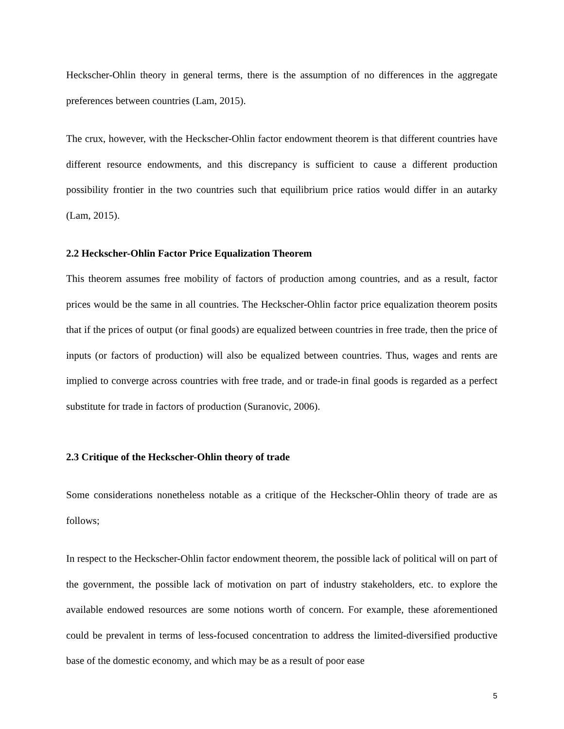Heckscher-Ohlin theory in general terms, there is the assumption of no differences in the aggregate preferences between countries (Lam, 2015).
The crux, however, with the Heckscher-Ohlin factor endowment theorem is that different countries have different resource endowments, and this discrepancy is sufficient to cause a different production possibility frontier in the two countries such that equilibrium price ratios would differ in an autarky (Lam, 2015).
2.2 Heckscher-Ohlin Factor Price Equalization Theorem
This theorem assumes free mobility of factors of production among countries, and as a result, factor prices would be the same in all countries. The Heckscher-Ohlin factor price equalization theorem posits that if the prices of output (or final goods) are equalized between countries in free trade, then the price of inputs (or factors of production) will also be equalized between countries. Thus, wages and rents are implied to converge across countries with free trade, and or trade-in final goods is regarded as a perfect substitute for trade in factors of production (Suranovic, 2006).
2.3 Critique of the Heckscher-Ohlin theory of trade
Some considerations nonetheless notable as a critique of the Heckscher-Ohlin theory of trade are as follows;
In respect to the Heckscher-Ohlin factor endowment theorem, the possible lack of political will on part of the government, the possible lack of motivation on part of industry stakeholders, etc. to explore the available endowed resources are some notions worth of concern. For example, these aforementioned could be prevalent in terms of less-focused concentration to address the limited-diversified productive base of the domestic economy, and which may be as a result of poor ease
5